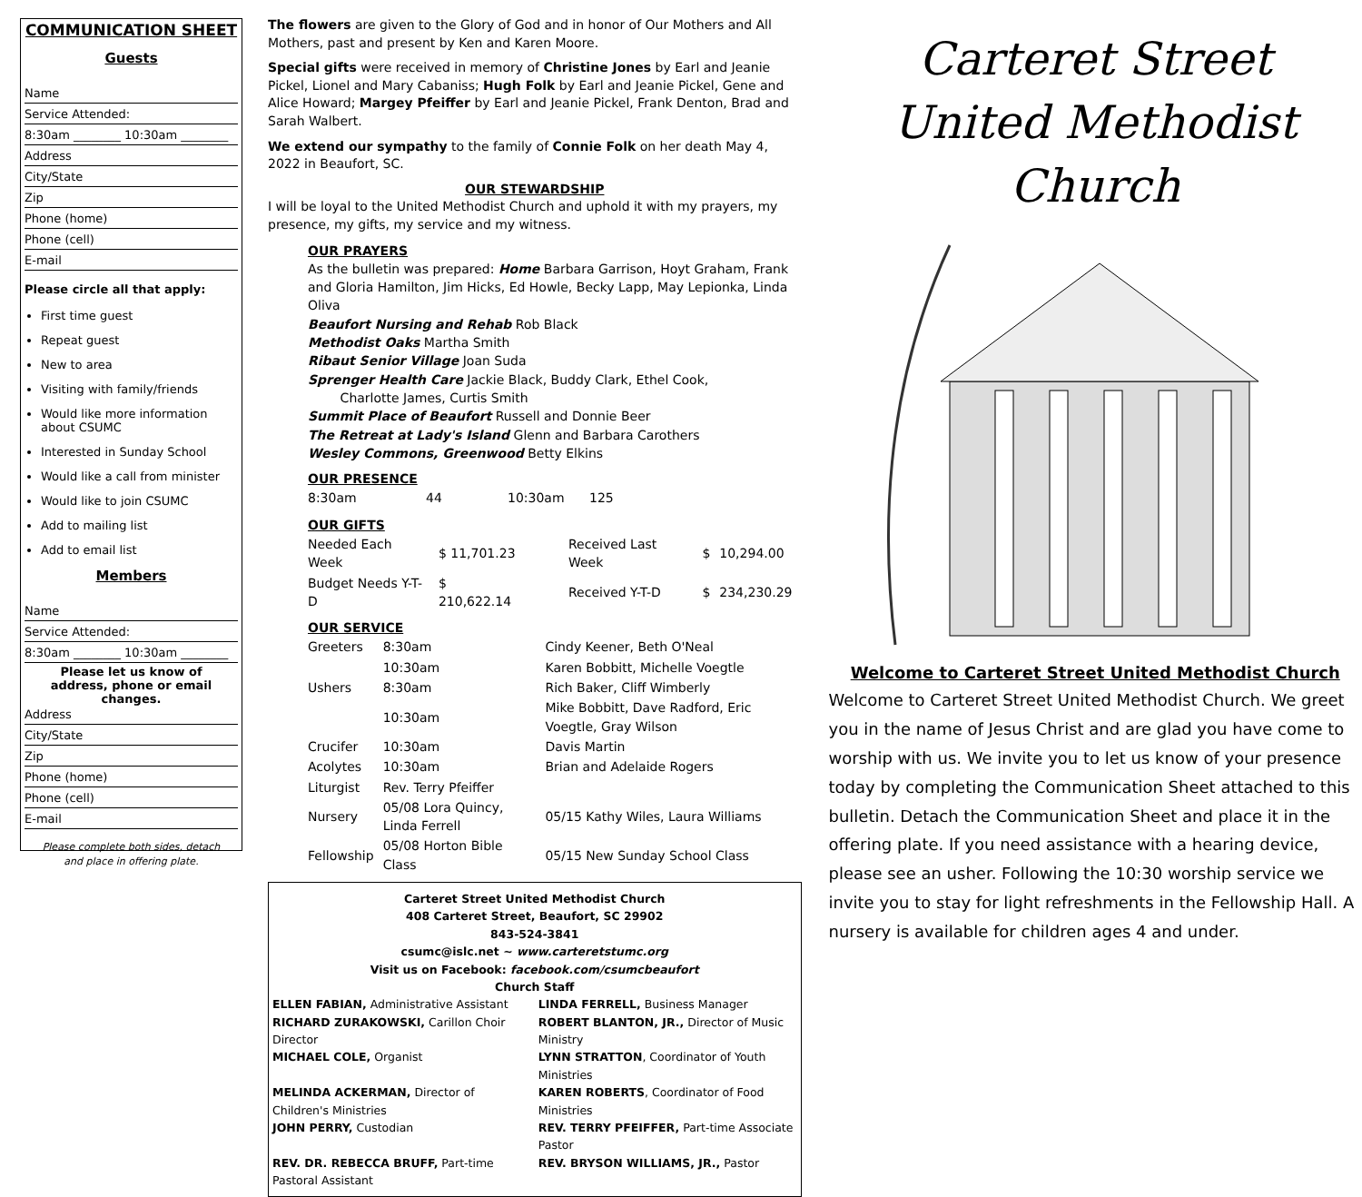COMMUNICATION SHEET
Guests
Name
Service Attended:
8:30am ________ 10:30am ________
Address
City/State
Zip
Phone (home)
Phone (cell)
E-mail
Please circle all that apply:
First time guest
Repeat guest
New to area
Visiting with family/friends
Would like more information about CSUMC
Interested in Sunday School
Would like a call from minister
Would like to join CSUMC
Add to mailing list
Add to email list
Members
Name
Service Attended:
8:30am ________ 10:30am ________
Please let us know of
address, phone or email changes.
Address
City/State
Zip
Phone (home)
Phone (cell)
E-mail
Please complete both sides, detach
and place in offering plate.
The flowers are given to the Glory of God and in honor of Our Mothers and All Mothers, past and present by Ken and Karen Moore.
Special gifts were received in memory of Christine Jones by Earl and Jeanie Pickel, Lionel and Mary Cabaniss; Hugh Folk by Earl and Jeanie Pickel, Gene and Alice Howard; Margey Pfeiffer by Earl and Jeanie Pickel, Frank Denton, Brad and Sarah Walbert.
We extend our sympathy to the family of Connie Folk on her death May 4, 2022 in Beaufort, SC.
OUR STEWARDSHIP
I will be loyal to the United Methodist Church and uphold it with my prayers, my presence, my gifts, my service and my witness.
OUR PRAYERS
As the bulletin was prepared: Home Barbara Garrison, Hoyt Graham, Frank and Gloria Hamilton, Jim Hicks, Ed Howle, Becky Lapp, May Lepionka, Linda Oliva
Beaufort Nursing and Rehab Rob Black
Methodist Oaks Martha Smith
Ribaut Senior Village Joan Suda
Sprenger Health Care Jackie Black, Buddy Clark, Ethel Cook,
Charlotte James, Curtis Smith
Summit Place of Beaufort Russell and Donnie Beer
The Retreat at Lady's Island Glenn and Barbara Carothers
Wesley Commons, Greenwood Betty Elkins
OUR PRESENCE
| 8:30am | 44 | 10:30am | 125 |
OUR GIFTS
| Needed Each Week | $ 11,701.23 | Received Last Week | $ | 10,294.00 |
| Budget Needs Y-T-D | $ 210,622.14 | Received Y-T-D | $ | 234,230.29 |
OUR SERVICE
| Greeters | 8:30am | Cindy Keener, Beth O'Neal | |
| | 10:30am | Karen Bobbitt, Michelle Voegtle | |
| Ushers | 8:30am | Rich Baker, Cliff Wimberly | |
| | 10:30am | Mike Bobbitt, Dave Radford, Eric Voegtle, Gray Wilson | |
| Crucifer | 10:30am | Davis Martin | |
| Acolytes | 10:30am | Brian and Adelaide Rogers | |
| Liturgist | Rev. Terry Pfeiffer | | |
| Nursery | 05/08 Lora Quincy, Linda Ferrell | | 05/15 Kathy Wiles, Laura Williams |
| Fellowship | 05/08 Horton Bible Class | | 05/15 New Sunday School Class |
Carteret Street United Methodist Church
408 Carteret Street, Beaufort, SC 29902
843-524-3841
csumc@islc.net ~ www.carteretstumc.org
Visit us on Facebook: facebook.com/csumcbeaufort
Church Staff
ELLEN FABIAN, Administrative Assistant
LINDA FERRELL, Business Manager
RICHARD ZURAKOWSKI, Carillon Choir Director
ROBERT BLANTON, JR., Director of Music Ministry
MICHAEL COLE, Organist
LYNN STRATTON, Coordinator of Youth Ministries
MELINDA ACKERMAN, Director of Children's Ministries
KAREN ROBERTS, Coordinator of Food Ministries
JOHN PERRY, Custodian
REV. TERRY PFEIFFER, Part-time Associate Pastor
REV. DR. REBECCA BRUFF, Part-time Pastoral Assistant
REV. BRYSON WILLIAMS, JR., Pastor
Carteret Street
United Methodist Church
Welcome to Carteret Street United Methodist Church
Welcome to Carteret Street United Methodist Church. We greet you in the name of Jesus Christ and are glad you have come to worship with us. We invite you to let us know of your presence today by completing the Communication Sheet attached to this bulletin. Detach the Communication Sheet and place it in the offering plate. If you need assistance with a hearing device, please see an usher. Following the 10:30 worship service we invite you to stay for light refreshments in the Fellowship Hall. A nursery is available for children ages 4 and under.